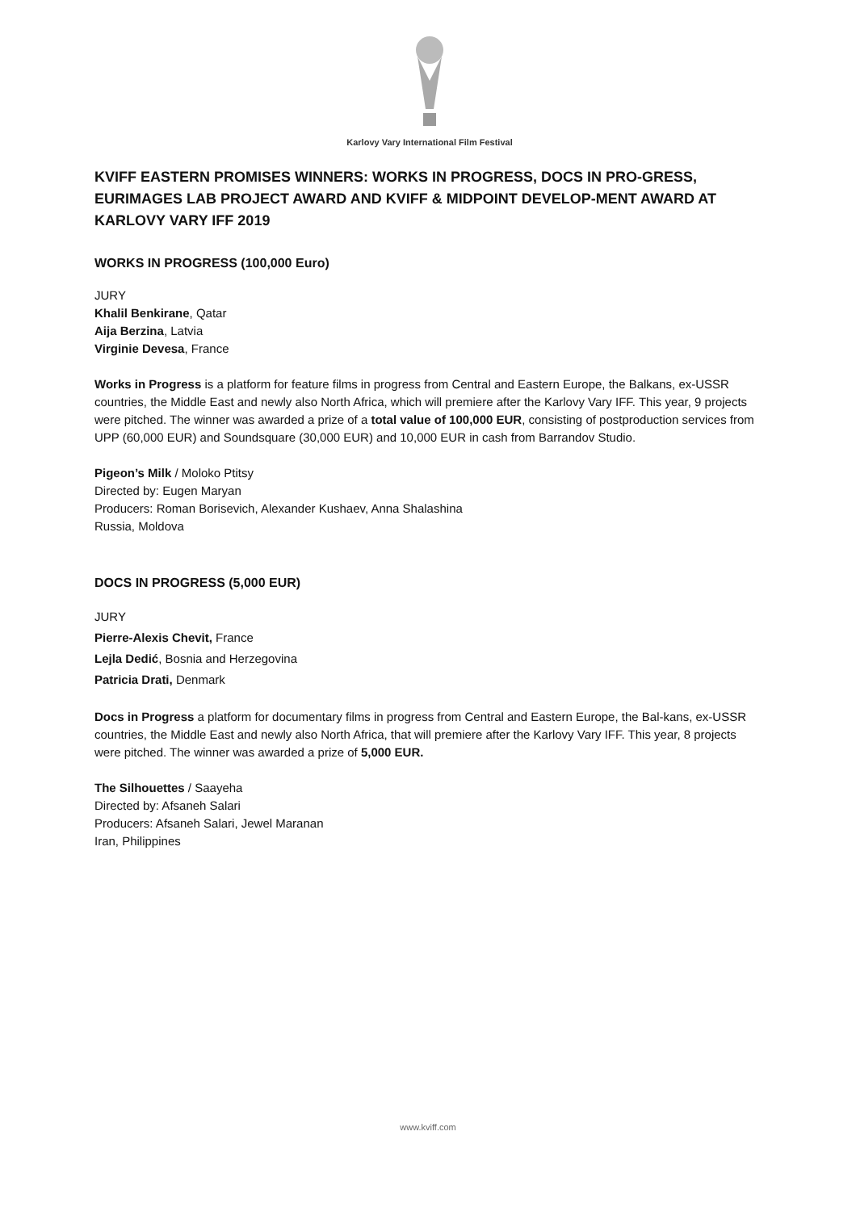Karlovy Vary International Film Festival
KVIFF EASTERN PROMISES WINNERS: WORKS IN PROGRESS, DOCS IN PRO-GRESS, EURIMAGES LAB PROJECT AWARD AND KVIFF & MIDPOINT DEVELOP-MENT AWARD AT KARLOVY VARY IFF 2019
WORKS IN PROGRESS (100,000 Euro)
JURY
Khalil Benkirane, Qatar
Aija Berzina, Latvia
Virginie Devesa, France
Works in Progress is a platform for feature films in progress from Central and Eastern Europe, the Balkans, ex-USSR countries, the Middle East and newly also North Africa, which will premiere after the Karlovy Vary IFF. This year, 9 projects were pitched. The winner was awarded a prize of a total value of 100,000 EUR, consisting of postproduction services from UPP (60,000 EUR) and Soundsquare (30,000 EUR) and 10,000 EUR in cash from Barrandov Studio.
Pigeon’s Milk / Moloko Ptitsy
Directed by: Eugen Maryan
Producers: Roman Borisevich, Alexander Kushaev, Anna Shalashina
Russia, Moldova
DOCS IN PROGRESS (5,000 EUR)
JURY
Pierre-Alexis Chevit, France
Lejla Dedić, Bosnia and Herzegovina
Patricia Drati, Denmark
Docs in Progress a platform for documentary films in progress from Central and Eastern Europe, the Bal-kans, ex-USSR countries, the Middle East and newly also North Africa, that will premiere after the Karlovy Vary IFF. This year, 8 projects were pitched. The winner was awarded a prize of 5,000 EUR.
The Silhouettes / Saayeha
Directed by: Afsaneh Salari
Producers: Afsaneh Salari, Jewel Maranan
Iran, Philippines
www.kviff.com